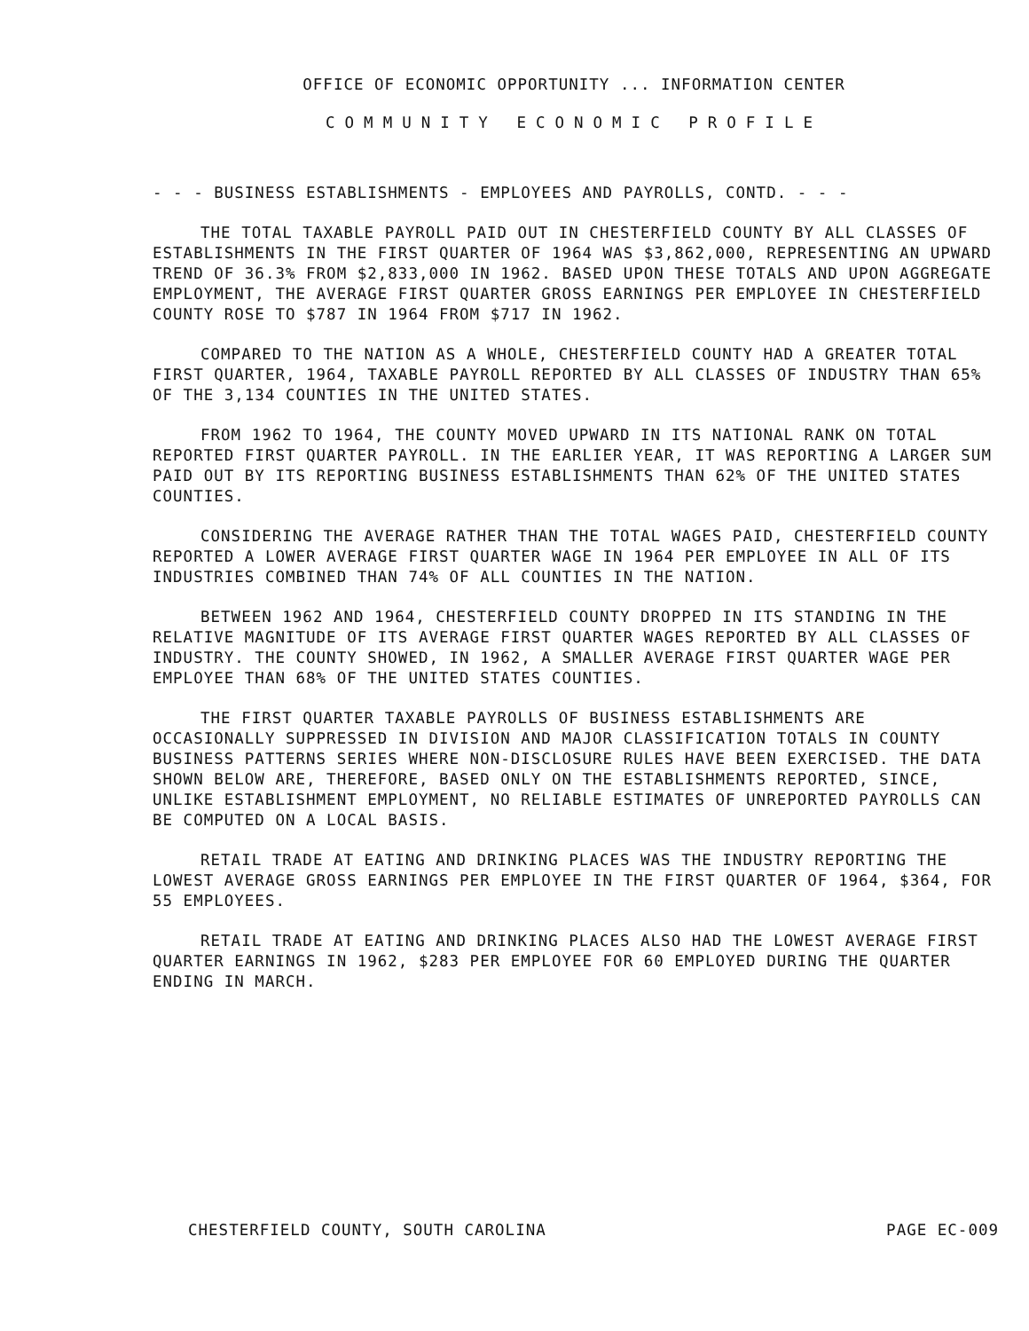OFFICE OF ECONOMIC OPPORTUNITY ... INFORMATION CENTER
COMMUNITY ECONOMIC PROFILE
- - - BUSINESS ESTABLISHMENTS - EMPLOYEES AND PAYROLLS, CONTD. - - -
THE TOTAL TAXABLE PAYROLL PAID OUT IN CHESTERFIELD COUNTY BY ALL CLASSES OF ESTABLISHMENTS IN THE FIRST QUARTER OF 1964 WAS $3,862,000, REPRESENTING AN UPWARD TREND OF 36.3% FROM $2,833,000 IN 1962. BASED UPON THESE TOTALS AND UPON AGGREGATE EMPLOYMENT, THE AVERAGE FIRST QUARTER GROSS EARNINGS PER EMPLOYEE IN CHESTERFIELD COUNTY ROSE TO $787 IN 1964 FROM $717 IN 1962.
COMPARED TO THE NATION AS A WHOLE, CHESTERFIELD COUNTY HAD A GREATER TOTAL FIRST QUARTER, 1964, TAXABLE PAYROLL REPORTED BY ALL CLASSES OF INDUSTRY THAN 65% OF THE 3,134 COUNTIES IN THE UNITED STATES.
FROM 1962 TO 1964, THE COUNTY MOVED UPWARD IN ITS NATIONAL RANK ON TOTAL REPORTED FIRST QUARTER PAYROLL. IN THE EARLIER YEAR, IT WAS REPORTING A LARGER SUM PAID OUT BY ITS REPORTING BUSINESS ESTABLISHMENTS THAN 62% OF THE UNITED STATES COUNTIES.
CONSIDERING THE AVERAGE RATHER THAN THE TOTAL WAGES PAID, CHESTERFIELD COUNTY REPORTED A LOWER AVERAGE FIRST QUARTER WAGE IN 1964 PER EMPLOYEE IN ALL OF ITS INDUSTRIES COMBINED THAN 74% OF ALL COUNTIES IN THE NATION.
BETWEEN 1962 AND 1964, CHESTERFIELD COUNTY DROPPED IN ITS STANDING IN THE RELATIVE MAGNITUDE OF ITS AVERAGE FIRST QUARTER WAGES REPORTED BY ALL CLASSES OF INDUSTRY. THE COUNTY SHOWED, IN 1962, A SMALLER AVERAGE FIRST QUARTER WAGE PER EMPLOYEE THAN 68% OF THE UNITED STATES COUNTIES.
THE FIRST QUARTER TAXABLE PAYROLLS OF BUSINESS ESTABLISHMENTS ARE OCCASIONALLY SUPPRESSED IN DIVISION AND MAJOR CLASSIFICATION TOTALS IN COUNTY BUSINESS PATTERNS SERIES WHERE NON-DISCLOSURE RULES HAVE BEEN EXERCISED. THE DATA SHOWN BELOW ARE, THEREFORE, BASED ONLY ON THE ESTABLISHMENTS REPORTED, SINCE, UNLIKE ESTABLISHMENT EMPLOYMENT, NO RELIABLE ESTIMATES OF UNREPORTED PAYROLLS CAN BE COMPUTED ON A LOCAL BASIS.
RETAIL TRADE AT EATING AND DRINKING PLACES WAS THE INDUSTRY REPORTING THE LOWEST AVERAGE GROSS EARNINGS PER EMPLOYEE IN THE FIRST QUARTER OF 1964, $364, FOR 55 EMPLOYEES.
RETAIL TRADE AT EATING AND DRINKING PLACES ALSO HAD THE LOWEST AVERAGE FIRST QUARTER EARNINGS IN 1962, $283 PER EMPLOYEE FOR 60 EMPLOYED DURING THE QUARTER ENDING IN MARCH.
CHESTERFIELD COUNTY, SOUTH CAROLINA PAGE EC-009